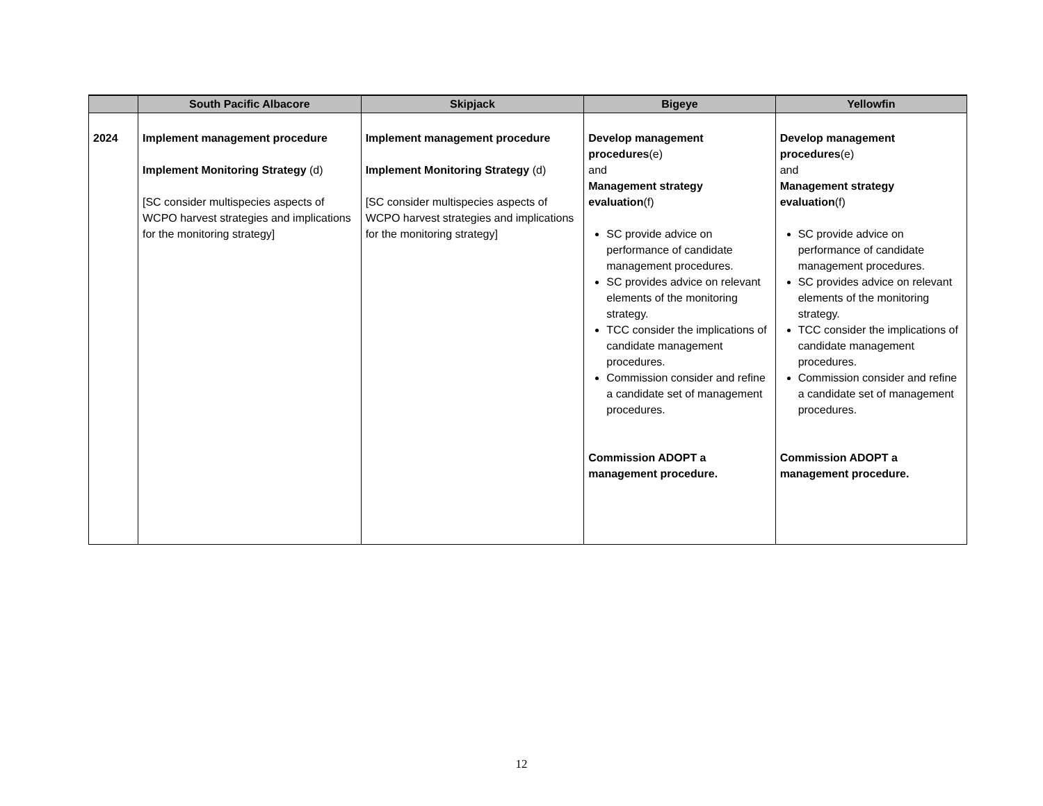| | South Pacific Albacore | Skipjack | Bigeye | Yellowfin |
| --- | --- | --- | --- | --- |
| 2024 | Implement management procedure Implement Monitoring Strategy (d) [SC consider multispecies aspects of WCPO harvest strategies and implications for the monitoring strategy] | Implement management procedure Implement Monitoring Strategy (d) [SC consider multispecies aspects of WCPO harvest strategies and implications for the monitoring strategy] | Develop management procedures (e) and Management strategy evaluation (f) SC provide advice on performance of candidate management procedures. SC provides advice on relevant elements of the monitoring strategy. TCC consider the implications of candidate management procedures. Commission consider and refine a candidate set of management procedures. Commission ADOPT a management procedure. | Develop management procedures (e) and Management strategy evaluation (f) SC provide advice on performance of candidate management procedures. SC provides advice on relevant elements of the monitoring strategy. TCC consider the implications of candidate management procedures. Commission consider and refine a candidate set of management procedures. Commission ADOPT a management procedure. |
12